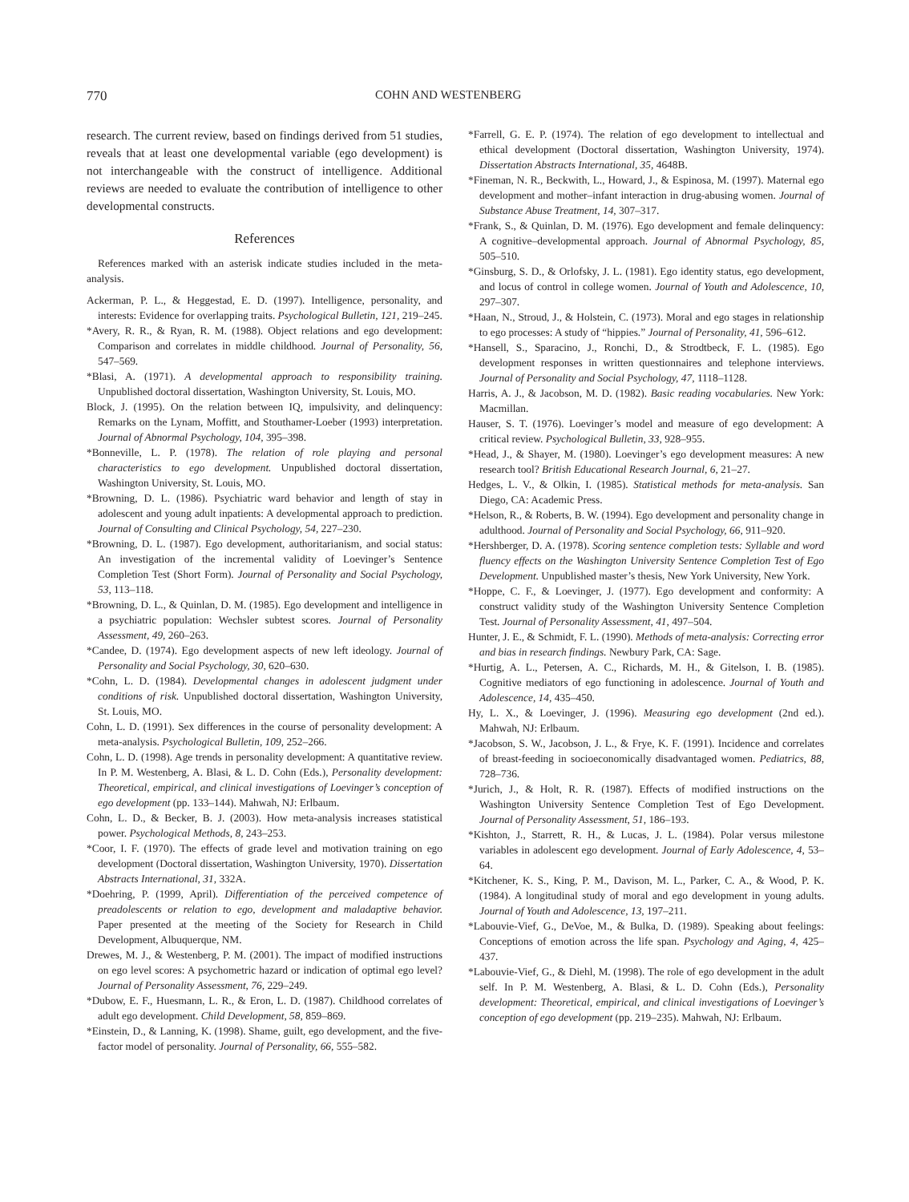770 COHN AND WESTENBERG
research. The current review, based on findings derived from 51 studies, reveals that at least one developmental variable (ego development) is not interchangeable with the construct of intelligence. Additional reviews are needed to evaluate the contribution of intelligence to other developmental constructs.
References
References marked with an asterisk indicate studies included in the meta-analysis.
Ackerman, P. L., & Heggestad, E. D. (1997). Intelligence, personality, and interests: Evidence for overlapping traits. Psychological Bulletin, 121, 219–245.
*Avery, R. R., & Ryan, R. M. (1988). Object relations and ego development: Comparison and correlates in middle childhood. Journal of Personality, 56, 547–569.
*Blasi, A. (1971). A developmental approach to responsibility training. Unpublished doctoral dissertation, Washington University, St. Louis, MO.
Block, J. (1995). On the relation between IQ, impulsivity, and delinquency: Remarks on the Lynam, Moffitt, and Stouthamer-Loeber (1993) interpretation. Journal of Abnormal Psychology, 104, 395–398.
*Bonneville, L. P. (1978). The relation of role playing and personal characteristics to ego development. Unpublished doctoral dissertation, Washington University, St. Louis, MO.
*Browning, D. L. (1986). Psychiatric ward behavior and length of stay in adolescent and young adult inpatients: A developmental approach to prediction. Journal of Consulting and Clinical Psychology, 54, 227–230.
*Browning, D. L. (1987). Ego development, authoritarianism, and social status: An investigation of the incremental validity of Loevinger’s Sentence Completion Test (Short Form). Journal of Personality and Social Psychology, 53, 113–118.
*Browning, D. L., & Quinlan, D. M. (1985). Ego development and intelligence in a psychiatric population: Wechsler subtest scores. Journal of Personality Assessment, 49, 260–263.
*Candee, D. (1974). Ego development aspects of new left ideology. Journal of Personality and Social Psychology, 30, 620–630.
*Cohn, L. D. (1984). Developmental changes in adolescent judgment under conditions of risk. Unpublished doctoral dissertation, Washington University, St. Louis, MO.
Cohn, L. D. (1991). Sex differences in the course of personality development: A meta-analysis. Psychological Bulletin, 109, 252–266.
Cohn, L. D. (1998). Age trends in personality development: A quantitative review. In P. M. Westenberg, A. Blasi, & L. D. Cohn (Eds.), Personality development: Theoretical, empirical, and clinical investigations of Loevinger’s conception of ego development (pp. 133–144). Mahwah, NJ: Erlbaum.
Cohn, L. D., & Becker, B. J. (2003). How meta-analysis increases statistical power. Psychological Methods, 8, 243–253.
*Coor, I. F. (1970). The effects of grade level and motivation training on ego development (Doctoral dissertation, Washington University, 1970). Dissertation Abstracts International, 31, 332A.
*Doehring, P. (1999, April). Differentiation of the perceived competence of preadolescents or relation to ego, development and maladaptive behavior. Paper presented at the meeting of the Society for Research in Child Development, Albuquerque, NM.
Drewes, M. J., & Westenberg, P. M. (2001). The impact of modified instructions on ego level scores: A psychometric hazard or indication of optimal ego level? Journal of Personality Assessment, 76, 229–249.
*Dubow, E. F., Huesmann, L. R., & Eron, L. D. (1987). Childhood correlates of adult ego development. Child Development, 58, 859–869.
*Einstein, D., & Lanning, K. (1998). Shame, guilt, ego development, and the five-factor model of personality. Journal of Personality, 66, 555–582.
*Farrell, G. E. P. (1974). The relation of ego development to intellectual and ethical development (Doctoral dissertation, Washington University, 1974). Dissertation Abstracts International, 35, 4648B.
*Fineman, N. R., Beckwith, L., Howard, J., & Espinosa, M. (1997). Maternal ego development and mother–infant interaction in drug-abusing women. Journal of Substance Abuse Treatment, 14, 307–317.
*Frank, S., & Quinlan, D. M. (1976). Ego development and female delinquency: A cognitive–developmental approach. Journal of Abnormal Psychology, 85, 505–510.
*Ginsburg, S. D., & Orlofsky, J. L. (1981). Ego identity status, ego development, and locus of control in college women. Journal of Youth and Adolescence, 10, 297–307.
*Haan, N., Stroud, J., & Holstein, C. (1973). Moral and ego stages in relationship to ego processes: A study of “hippies.” Journal of Personality, 41, 596–612.
*Hansell, S., Sparacino, J., Ronchi, D., & Strodtbeck, F. L. (1985). Ego development responses in written questionnaires and telephone interviews. Journal of Personality and Social Psychology, 47, 1118–1128.
Harris, A. J., & Jacobson, M. D. (1982). Basic reading vocabularies. New York: Macmillan.
Hauser, S. T. (1976). Loevinger’s model and measure of ego development: A critical review. Psychological Bulletin, 33, 928–955.
*Head, J., & Shayer, M. (1980). Loevinger’s ego development measures: A new research tool? British Educational Research Journal, 6, 21–27.
Hedges, L. V., & Olkin, I. (1985). Statistical methods for meta-analysis. San Diego, CA: Academic Press.
*Helson, R., & Roberts, B. W. (1994). Ego development and personality change in adulthood. Journal of Personality and Social Psychology, 66, 911–920.
*Hershberger, D. A. (1978). Scoring sentence completion tests: Syllable and word fluency effects on the Washington University Sentence Completion Test of Ego Development. Unpublished master’s thesis, New York University, New York.
*Hoppe, C. F., & Loevinger, J. (1977). Ego development and conformity: A construct validity study of the Washington University Sentence Completion Test. Journal of Personality Assessment, 41, 497–504.
Hunter, J. E., & Schmidt, F. L. (1990). Methods of meta-analysis: Correcting error and bias in research findings. Newbury Park, CA: Sage.
*Hurtig, A. L., Petersen, A. C., Richards, M. H., & Gitelson, I. B. (1985). Cognitive mediators of ego functioning in adolescence. Journal of Youth and Adolescence, 14, 435–450.
Hy, L. X., & Loevinger, J. (1996). Measuring ego development (2nd ed.). Mahwah, NJ: Erlbaum.
*Jacobson, S. W., Jacobson, J. L., & Frye, K. F. (1991). Incidence and correlates of breast-feeding in socioeconomically disadvantaged women. Pediatrics, 88, 728–736.
*Jurich, J., & Holt, R. R. (1987). Effects of modified instructions on the Washington University Sentence Completion Test of Ego Development. Journal of Personality Assessment, 51, 186–193.
*Kishton, J., Starrett, R. H., & Lucas, J. L. (1984). Polar versus milestone variables in adolescent ego development. Journal of Early Adolescence, 4, 53–64.
*Kitchener, K. S., King, P. M., Davison, M. L., Parker, C. A., & Wood, P. K. (1984). A longitudinal study of moral and ego development in young adults. Journal of Youth and Adolescence, 13, 197–211.
*Labouvie-Vief, G., DeVoe, M., & Bulka, D. (1989). Speaking about feelings: Conceptions of emotion across the life span. Psychology and Aging, 4, 425–437.
*Labouvie-Vief, G., & Diehl, M. (1998). The role of ego development in the adult self. In P. M. Westenberg, A. Blasi, & L. D. Cohn (Eds.), Personality development: Theoretical, empirical, and clinical investigations of Loevinger’s conception of ego development (pp. 219–235). Mahwah, NJ: Erlbaum.